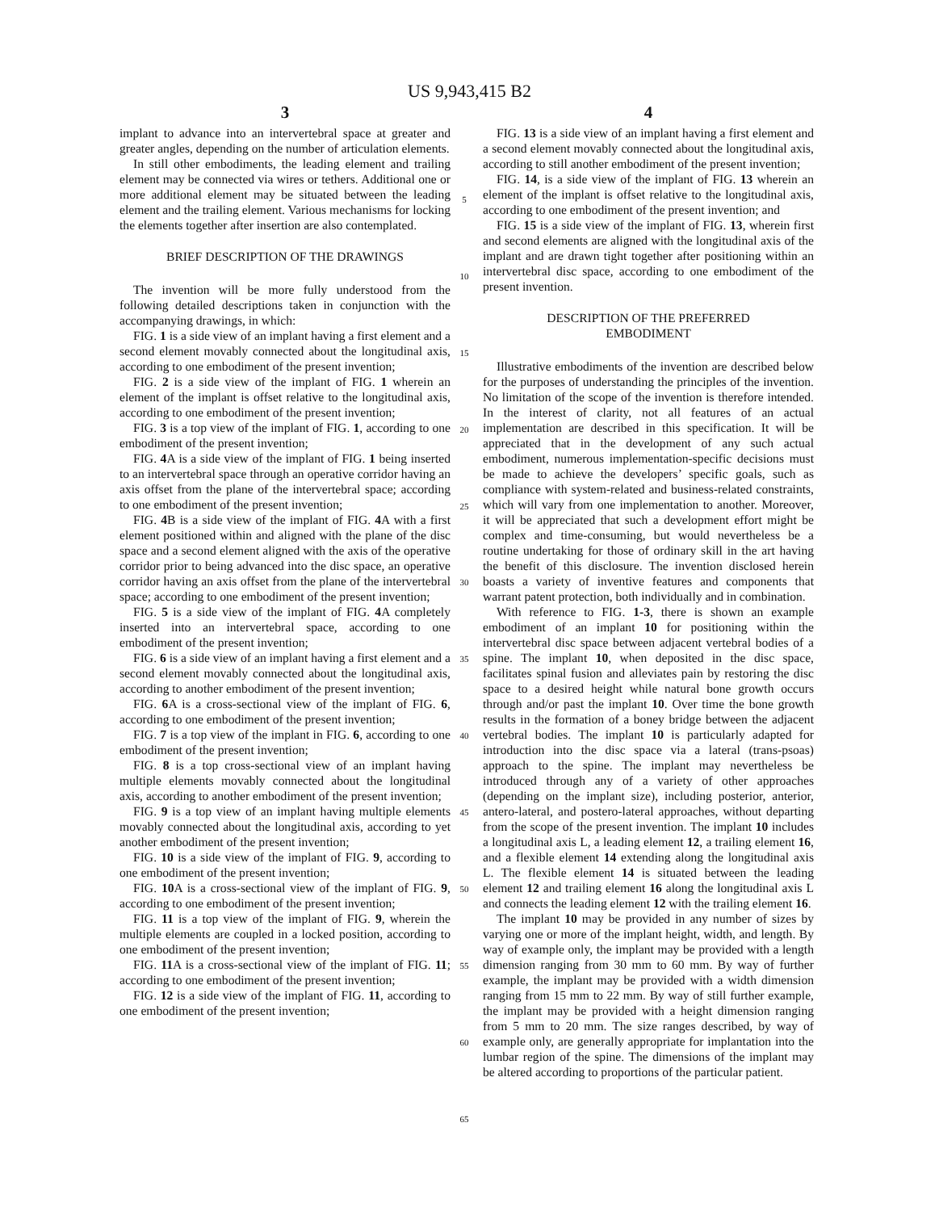US 9,943,415 B2
3
implant to advance into an intervertebral space at greater and greater angles, depending on the number of articulation elements.
In still other embodiments, the leading element and trailing element may be connected via wires or tethers. Additional one or more additional element may be situated between the leading element and the trailing element. Various mechanisms for locking the elements together after insertion are also contemplated.
BRIEF DESCRIPTION OF THE DRAWINGS
The invention will be more fully understood from the following detailed descriptions taken in conjunction with the accompanying drawings, in which:
FIG. 1 is a side view of an implant having a first element and a second element movably connected about the longitudinal axis, according to one embodiment of the present invention;
FIG. 2 is a side view of the implant of FIG. 1 wherein an element of the implant is offset relative to the longitudinal axis, according to one embodiment of the present invention;
FIG. 3 is a top view of the implant of FIG. 1, according to one embodiment of the present invention;
FIG. 4 A is a side view of the implant of FIG. 1 being inserted to an intervertebral space through an operative corridor having an axis offset from the plane of the intervertebral space; according to one embodiment of the present invention;
FIG. 4 B is a side view of the implant of FIG. 4 A with a first element positioned within and aligned with the plane of the disc space and a second element aligned with the axis of the operative corridor prior to being advanced into the disc space, an operative corridor having an axis offset from the plane of the intervertebral space; according to one embodiment of the present invention;
FIG. 5 is a side view of the implant of FIG. 4 A completely inserted into an intervertebral space, according to one embodiment of the present invention;
FIG. 6 is a side view of an implant having a first element and a second element movably connected about the longitudinal axis, according to another embodiment of the present invention;
FIG. 6 A is a cross-sectional view of the implant of FIG. 6, according to one embodiment of the present invention;
FIG. 7 is a top view of the implant in FIG. 6, according to one embodiment of the present invention;
FIG. 8 is a top cross-sectional view of an implant having multiple elements movably connected about the longitudinal axis, according to another embodiment of the present invention;
FIG. 9 is a top view of an implant having multiple elements movably connected about the longitudinal axis, according to yet another embodiment of the present invention;
FIG. 10 is a side view of the implant of FIG. 9, according to one embodiment of the present invention;
FIG. 10 A is a cross-sectional view of the implant of FIG. 9, according to one embodiment of the present invention;
FIG. 11 is a top view of the implant of FIG. 9, wherein the multiple elements are coupled in a locked position, according to one embodiment of the present invention;
FIG. 11 A is a cross-sectional view of the implant of FIG. 11; according to one embodiment of the present invention;
FIG. 12 is a side view of the implant of FIG. 11, according to one embodiment of the present invention;
4
FIG. 13 is a side view of an implant having a first element and a second element movably connected about the longitudinal axis, according to still another embodiment of the present invention;
FIG. 14, is a side view of the implant of FIG. 13 wherein an element of the implant is offset relative to the longitudinal axis, according to one embodiment of the present invention; and
FIG. 15 is a side view of the implant of FIG. 13, wherein first and second elements are aligned with the longitudinal axis of the implant and are drawn tight together after positioning within an intervertebral disc space, according to one embodiment of the present invention.
DESCRIPTION OF THE PREFERRED
EMBODIMENT
Illustrative embodiments of the invention are described below for the purposes of understanding the principles of the invention. No limitation of the scope of the invention is therefore intended. In the interest of clarity, not all features of an actual implementation are described in this specification. It will be appreciated that in the development of any such actual embodiment, numerous implementation-specific decisions must be made to achieve the developers’ specific goals, such as compliance with system-related and business-related constraints, which will vary from one implementation to another. Moreover, it will be appreciated that such a development effort might be complex and time-consuming, but would nevertheless be a routine undertaking for those of ordinary skill in the art having the benefit of this disclosure. The invention disclosed herein boasts a variety of inventive features and components that warrant patent protection, both individually and in combination.
With reference to FIG. 1-3, there is shown an example embodiment of an implant 10 for positioning within the intervertebral disc space between adjacent vertebral bodies of a spine. The implant 10, when deposited in the disc space, facilitates spinal fusion and alleviates pain by restoring the disc space to a desired height while natural bone growth occurs through and/or past the implant 10. Over time the bone growth results in the formation of a boney bridge between the adjacent vertebral bodies. The implant 10 is particularly adapted for introduction into the disc space via a lateral (trans-psoas) approach to the spine. The implant may nevertheless be introduced through any of a variety of other approaches (depending on the implant size), including posterior, anterior, antero-lateral, and postero-lateral approaches, without departing from the scope of the present invention. The implant 10 includes a longitudinal axis L, a leading element 12, a trailing element 16, and a flexible element 14 extending along the longitudinal axis L. The flexible element 14 is situated between the leading element 12 and trailing element 16 along the longitudinal axis L and connects the leading element 12 with the trailing element 16.
The implant 10 may be provided in any number of sizes by varying one or more of the implant height, width, and length. By way of example only, the implant may be provided with a length dimension ranging from 30 mm to 60 mm. By way of further example, the implant may be provided with a width dimension ranging from 15 mm to 22 mm. By way of still further example, the implant may be provided with a height dimension ranging from 5 mm to 20 mm. The size ranges described, by way of example only, are generally appropriate for implantation into the lumbar region of the spine. The dimensions of the implant may be altered according to proportions of the particular patient.
5
10
15
20
25
30
35
40
45
50
55
60
65